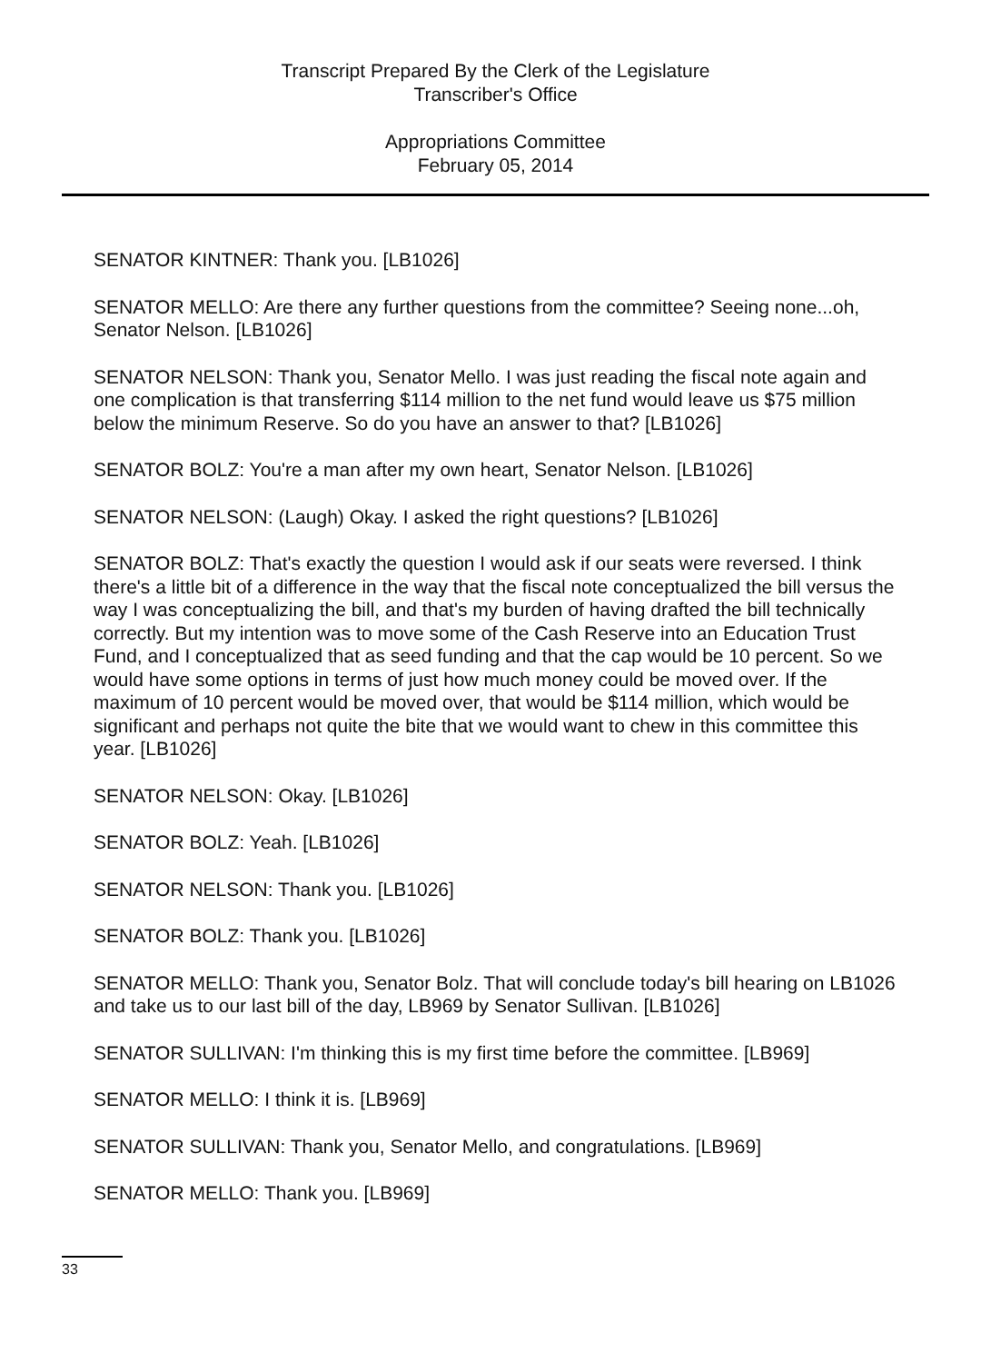Transcript Prepared By the Clerk of the Legislature
Transcriber's Office
Appropriations Committee
February 05, 2014
SENATOR KINTNER: Thank you. [LB1026]
SENATOR MELLO: Are there any further questions from the committee? Seeing none...oh, Senator Nelson. [LB1026]
SENATOR NELSON: Thank you, Senator Mello. I was just reading the fiscal note again and one complication is that transferring $114 million to the net fund would leave us $75 million below the minimum Reserve. So do you have an answer to that? [LB1026]
SENATOR BOLZ: You're a man after my own heart, Senator Nelson. [LB1026]
SENATOR NELSON: (Laugh) Okay. I asked the right questions? [LB1026]
SENATOR BOLZ: That's exactly the question I would ask if our seats were reversed. I think there's a little bit of a difference in the way that the fiscal note conceptualized the bill versus the way I was conceptualizing the bill, and that's my burden of having drafted the bill technically correctly. But my intention was to move some of the Cash Reserve into an Education Trust Fund, and I conceptualized that as seed funding and that the cap would be 10 percent. So we would have some options in terms of just how much money could be moved over. If the maximum of 10 percent would be moved over, that would be $114 million, which would be significant and perhaps not quite the bite that we would want to chew in this committee this year. [LB1026]
SENATOR NELSON: Okay. [LB1026]
SENATOR BOLZ: Yeah. [LB1026]
SENATOR NELSON: Thank you. [LB1026]
SENATOR BOLZ: Thank you. [LB1026]
SENATOR MELLO: Thank you, Senator Bolz. That will conclude today's bill hearing on LB1026 and take us to our last bill of the day, LB969 by Senator Sullivan. [LB1026]
SENATOR SULLIVAN: I'm thinking this is my first time before the committee. [LB969]
SENATOR MELLO: I think it is. [LB969]
SENATOR SULLIVAN: Thank you, Senator Mello, and congratulations. [LB969]
SENATOR MELLO: Thank you. [LB969]
33